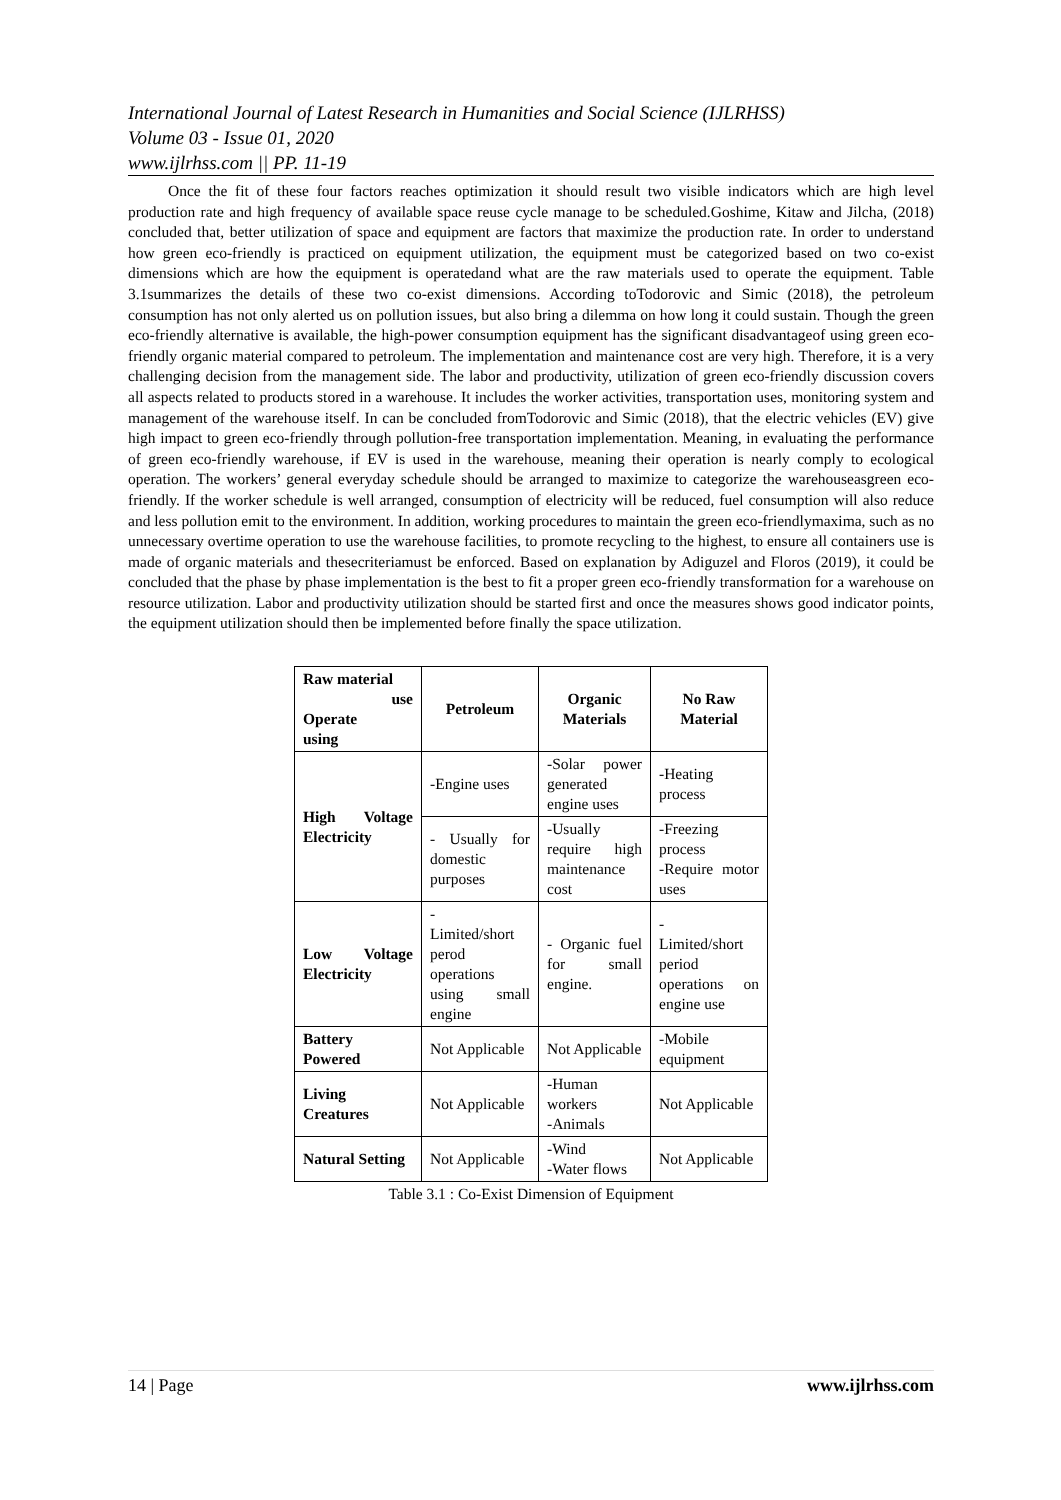International Journal of Latest Research in Humanities and Social Science (IJLRHSS)
Volume 03 - Issue 01, 2020
www.ijlrhss.com || PP. 11-19
Once the fit of these four factors reaches optimization it should result two visible indicators which are high level production rate and high frequency of available space reuse cycle manage to be scheduled.Goshime, Kitaw and Jilcha, (2018) concluded that, better utilization of space and equipment are factors that maximize the production rate. In order to understand how green eco-friendly is practiced on equipment utilization, the equipment must be categorized based on two co-exist dimensions which are how the equipment is operatedand what are the raw materials used to operate the equipment. Table 3.1summarizes the details of these two co-exist dimensions. According toTodorovic and Simic (2018), the petroleum consumption has not only alerted us on pollution issues, but also bring a dilemma on how long it could sustain. Though the green eco-friendly alternative is available, the high-power consumption equipment has the significant disadvantageof using green eco-friendly organic material compared to petroleum. The implementation and maintenance cost are very high. Therefore, it is a very challenging decision from the management side. The labor and productivity, utilization of green eco-friendly discussion covers all aspects related to products stored in a warehouse. It includes the worker activities, transportation uses, monitoring system and management of the warehouse itself. In can be concluded fromTodorovic and Simic (2018), that the electric vehicles (EV) give high impact to green eco-friendly through pollution-free transportation implementation. Meaning, in evaluating the performance of green eco-friendly warehouse, if EV is used in the warehouse, meaning their operation is nearly comply to ecological operation. The workers’ general everyday schedule should be arranged to maximize to categorize the warehouseasgreen eco-friendly. If the worker schedule is well arranged, consumption of electricity will be reduced, fuel consumption will also reduce and less pollution emit to the environment. In addition, working procedures to maintain the green eco-friendlymaxima, such as no unnecessary overtime operation to use the warehouse facilities, to promote recycling to the highest, to ensure all containers use is made of organic materials and thesecriteriamust be enforced. Based on explanation by Adiguzel and Floros (2019), it could be concluded that the phase by phase implementation is the best to fit a proper green eco-friendly transformation for a warehouse on resource utilization. Labor and productivity utilization should be started first and once the measures shows good indicator points, the equipment utilization should then be implemented before finally the space utilization.
| Raw material use Operate using | Petroleum | Organic Materials | No Raw Material |
| --- | --- | --- | --- |
| High Voltage Electricity | -Engine uses | -Solar power generated engine uses | -Heating process |
| | - Usually for domestic purposes | -Usually require high maintenance cost | -Freezing process -Require motor uses |
| Low Voltage Electricity | - Limited/short perod operations using small engine | - Organic fuel for small engine. | - Limited/short period operations on engine use |
| Battery Powered | Not Applicable | Not Applicable | -Mobile equipment |
| Living Creatures | Not Applicable | -Human workers -Animals | Not Applicable |
| Natural Setting | Not Applicable | -Wind -Water flows | Not Applicable |
Table 3.1 : Co-Exist Dimension of Equipment
14 | Page www.ijlrhss.com